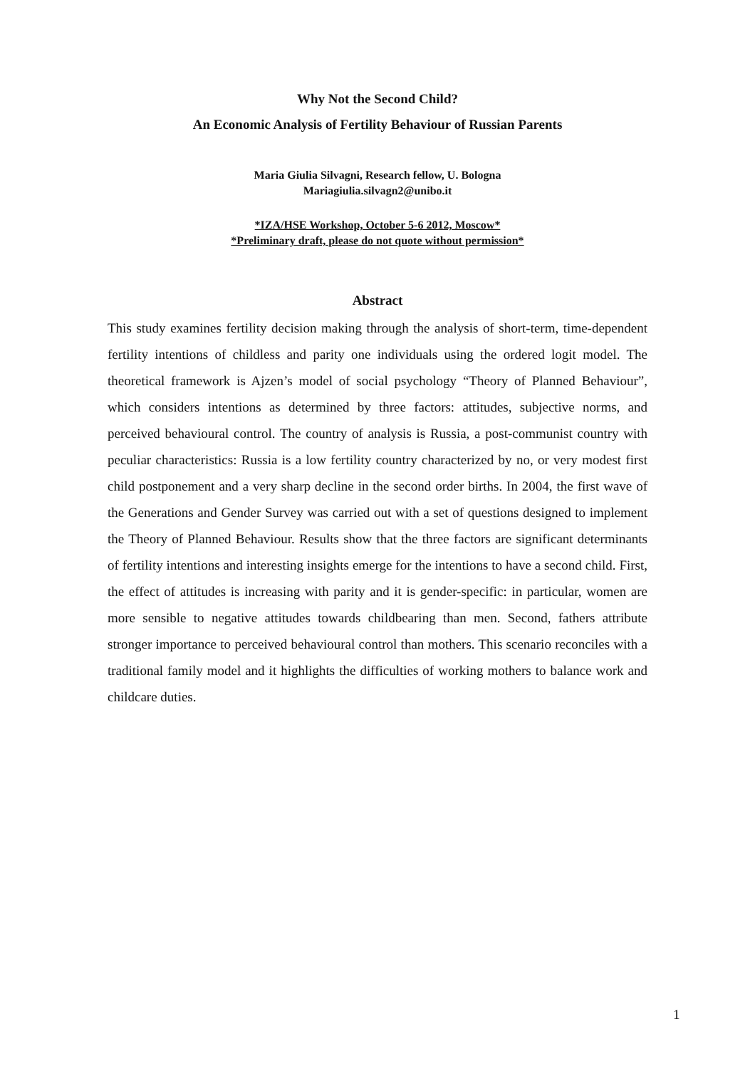Why Not the Second Child?
An Economic Analysis of Fertility Behaviour of Russian Parents
Maria Giulia Silvagni, Research fellow, U. Bologna
Mariagiulia.silvagn2@unibo.it
*IZA/HSE Workshop, October 5-6 2012, Moscow*
*Preliminary draft, please do not quote without permission*
Abstract
This study examines fertility decision making through the analysis of short-term, time-dependent fertility intentions of childless and parity one individuals using the ordered logit model. The theoretical framework is Ajzen’s model of social psychology “Theory of Planned Behaviour”, which considers intentions as determined by three factors: attitudes, subjective norms, and perceived behavioural control. The country of analysis is Russia, a post-communist country with peculiar characteristics: Russia is a low fertility country characterized by no, or very modest first child postponement and a very sharp decline in the second order births. In 2004, the first wave of the Generations and Gender Survey was carried out with a set of questions designed to implement the Theory of Planned Behaviour. Results show that the three factors are significant determinants of fertility intentions and interesting insights emerge for the intentions to have a second child. First, the effect of attitudes is increasing with parity and it is gender-specific: in particular, women are more sensible to negative attitudes towards childbearing than men. Second, fathers attribute stronger importance to perceived behavioural control than mothers. This scenario reconciles with a traditional family model and it highlights the difficulties of working mothers to balance work and childcare duties.
1